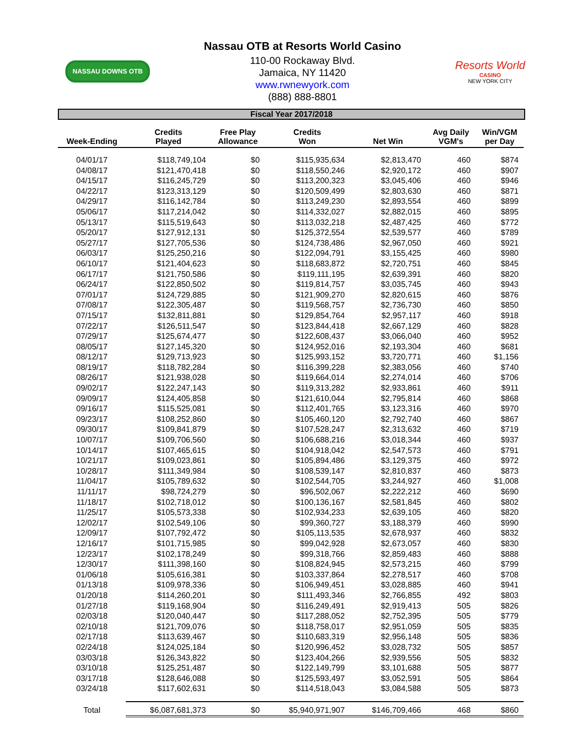NASSAU DOWNS OTB
Nassau OTB at Resorts World Casino
110-00 Rockaway Blvd.
Jamaica, NY 11420
www.rwnewyork.com
(888) 888-8801
Resorts World
CASINO
NEW YORK CITY
Fiscal Year 2017/2018
| Week-Ending | Credits Played | Free Play Allowance | Credits Won | Net Win | Avg Daily VGM's | Win/VGM per Day |
| --- | --- | --- | --- | --- | --- | --- |
| 04/01/17 | $118,749,104 | $0 | $115,935,634 | $2,813,470 | 460 | $874 |
| 04/08/17 | $121,470,418 | $0 | $118,550,246 | $2,920,172 | 460 | $907 |
| 04/15/17 | $116,245,729 | $0 | $113,200,323 | $3,045,406 | 460 | $946 |
| 04/22/17 | $123,313,129 | $0 | $120,509,499 | $2,803,630 | 460 | $871 |
| 04/29/17 | $116,142,784 | $0 | $113,249,230 | $2,893,554 | 460 | $899 |
| 05/06/17 | $117,214,042 | $0 | $114,332,027 | $2,882,015 | 460 | $895 |
| 05/13/17 | $115,519,643 | $0 | $113,032,218 | $2,487,425 | 460 | $772 |
| 05/20/17 | $127,912,131 | $0 | $125,372,554 | $2,539,577 | 460 | $789 |
| 05/27/17 | $127,705,536 | $0 | $124,738,486 | $2,967,050 | 460 | $921 |
| 06/03/17 | $125,250,216 | $0 | $122,094,791 | $3,155,425 | 460 | $980 |
| 06/10/17 | $121,404,623 | $0 | $118,683,872 | $2,720,751 | 460 | $845 |
| 06/17/17 | $121,750,586 | $0 | $119,111,195 | $2,639,391 | 460 | $820 |
| 06/24/17 | $122,850,502 | $0 | $119,814,757 | $3,035,745 | 460 | $943 |
| 07/01/17 | $124,729,885 | $0 | $121,909,270 | $2,820,615 | 460 | $876 |
| 07/08/17 | $122,305,487 | $0 | $119,568,757 | $2,736,730 | 460 | $850 |
| 07/15/17 | $132,811,881 | $0 | $129,854,764 | $2,957,117 | 460 | $918 |
| 07/22/17 | $126,511,547 | $0 | $123,844,418 | $2,667,129 | 460 | $828 |
| 07/29/17 | $125,674,477 | $0 | $122,608,437 | $3,066,040 | 460 | $952 |
| 08/05/17 | $127,145,320 | $0 | $124,952,016 | $2,193,304 | 460 | $681 |
| 08/12/17 | $129,713,923 | $0 | $125,993,152 | $3,720,771 | 460 | $1,156 |
| 08/19/17 | $118,782,284 | $0 | $116,399,228 | $2,383,056 | 460 | $740 |
| 08/26/17 | $121,938,028 | $0 | $119,664,014 | $2,274,014 | 460 | $706 |
| 09/02/17 | $122,247,143 | $0 | $119,313,282 | $2,933,861 | 460 | $911 |
| 09/09/17 | $124,405,858 | $0 | $121,610,044 | $2,795,814 | 460 | $868 |
| 09/16/17 | $115,525,081 | $0 | $112,401,765 | $3,123,316 | 460 | $970 |
| 09/23/17 | $108,252,860 | $0 | $105,460,120 | $2,792,740 | 460 | $867 |
| 09/30/17 | $109,841,879 | $0 | $107,528,247 | $2,313,632 | 460 | $719 |
| 10/07/17 | $109,706,560 | $0 | $106,688,216 | $3,018,344 | 460 | $937 |
| 10/14/17 | $107,465,615 | $0 | $104,918,042 | $2,547,573 | 460 | $791 |
| 10/21/17 | $109,023,861 | $0 | $105,894,486 | $3,129,375 | 460 | $972 |
| 10/28/17 | $111,349,984 | $0 | $108,539,147 | $2,810,837 | 460 | $873 |
| 11/04/17 | $105,789,632 | $0 | $102,544,705 | $3,244,927 | 460 | $1,008 |
| 11/11/17 | $98,724,279 | $0 | $96,502,067 | $2,222,212 | 460 | $690 |
| 11/18/17 | $102,718,012 | $0 | $100,136,167 | $2,581,845 | 460 | $802 |
| 11/25/17 | $105,573,338 | $0 | $102,934,233 | $2,639,105 | 460 | $820 |
| 12/02/17 | $102,549,106 | $0 | $99,360,727 | $3,188,379 | 460 | $990 |
| 12/09/17 | $107,792,472 | $0 | $105,113,535 | $2,678,937 | 460 | $832 |
| 12/16/17 | $101,715,985 | $0 | $99,042,928 | $2,673,057 | 460 | $830 |
| 12/23/17 | $102,178,249 | $0 | $99,318,766 | $2,859,483 | 460 | $888 |
| 12/30/17 | $111,398,160 | $0 | $108,824,945 | $2,573,215 | 460 | $799 |
| 01/06/18 | $105,616,381 | $0 | $103,337,864 | $2,278,517 | 460 | $708 |
| 01/13/18 | $109,978,336 | $0 | $106,949,451 | $3,028,885 | 460 | $941 |
| 01/20/18 | $114,260,201 | $0 | $111,493,346 | $2,766,855 | 492 | $803 |
| 01/27/18 | $119,168,904 | $0 | $116,249,491 | $2,919,413 | 505 | $826 |
| 02/03/18 | $120,040,447 | $0 | $117,288,052 | $2,752,395 | 505 | $779 |
| 02/10/18 | $121,709,076 | $0 | $118,758,017 | $2,951,059 | 505 | $835 |
| 02/17/18 | $113,639,467 | $0 | $110,683,319 | $2,956,148 | 505 | $836 |
| 02/24/18 | $124,025,184 | $0 | $120,996,452 | $3,028,732 | 505 | $857 |
| 03/03/18 | $126,343,822 | $0 | $123,404,266 | $2,939,556 | 505 | $832 |
| 03/10/18 | $125,251,487 | $0 | $122,149,799 | $3,101,688 | 505 | $877 |
| 03/17/18 | $128,646,088 | $0 | $125,593,497 | $3,052,591 | 505 | $864 |
| 03/24/18 | $117,602,631 | $0 | $114,518,043 | $3,084,588 | 505 | $873 |
| Total | $6,087,681,373 | $0 | $5,940,971,907 | $146,709,466 | 468 | $860 |